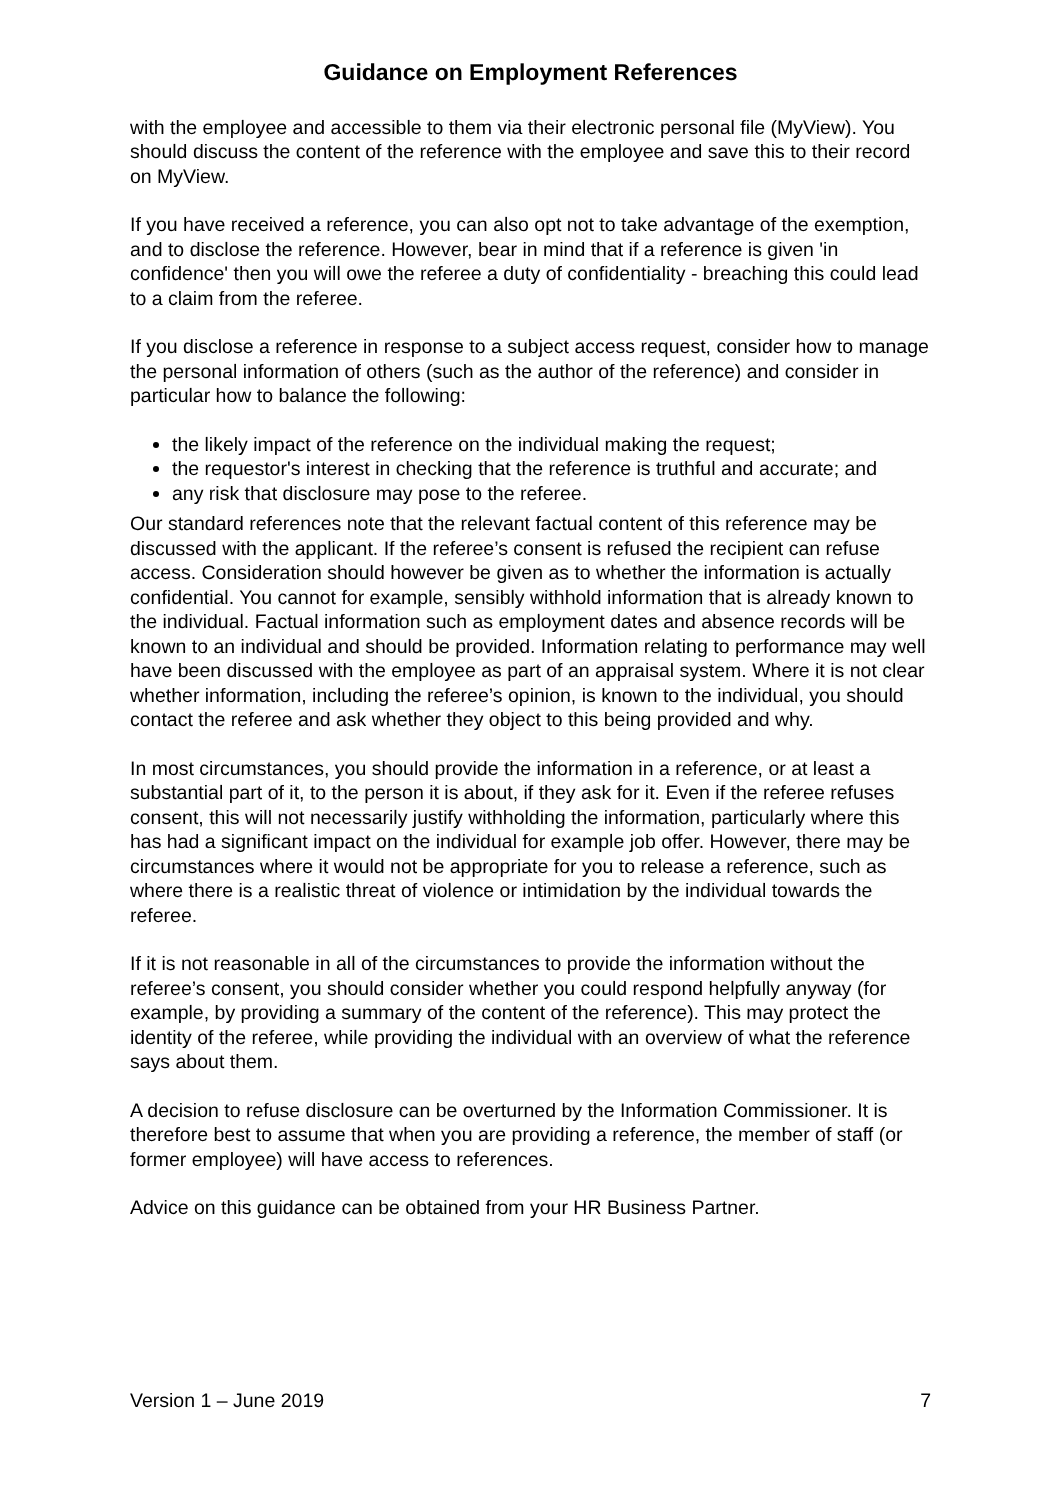Guidance on Employment References
with the employee and accessible to them via their electronic personal file (MyView). You should discuss the content of the reference with the employee and save this to their record on MyView.
If you have received a reference, you can also opt not to take advantage of the exemption, and to disclose the reference. However, bear in mind that if a reference is given 'in confidence' then you will owe the referee a duty of confidentiality - breaching this could lead to a claim from the referee.
If you disclose a reference in response to a subject access request, consider how to manage the personal information of others (such as the author of the reference) and consider in particular how to balance the following:
the likely impact of the reference on the individual making the request;
the requestor's interest in checking that the reference is truthful and accurate; and
any risk that disclosure may pose to the referee.
Our standard references note that the relevant factual content of this reference may be discussed with the applicant. If the referee’s consent is refused the recipient can refuse access. Consideration should however be given as to whether the information is actually confidential. You cannot for example, sensibly withhold information that is already known to the individual. Factual information such as employment dates and absence records will be known to an individual and should be provided. Information relating to performance may well have been discussed with the employee as part of an appraisal system. Where it is not clear whether information, including the referee’s opinion, is known to the individual, you should contact the referee and ask whether they object to this being provided and why.
In most circumstances, you should provide the information in a reference, or at least a substantial part of it, to the person it is about, if they ask for it. Even if the referee refuses consent, this will not necessarily justify withholding the information, particularly where this has had a significant impact on the individual for example job offer. However, there may be circumstances where it would not be appropriate for you to release a reference, such as where there is a realistic threat of violence or intimidation by the individual towards the referee.
If it is not reasonable in all of the circumstances to provide the information without the referee’s consent, you should consider whether you could respond helpfully anyway (for example, by providing a summary of the content of the reference). This may protect the identity of the referee, while providing the individual with an overview of what the reference says about them.
A decision to refuse disclosure can be overturned by the Information Commissioner. It is therefore best to assume that when you are providing a reference, the member of staff (or former employee) will have access to references.
Advice on this guidance can be obtained from your HR Business Partner.
Version 1 – June 2019 7